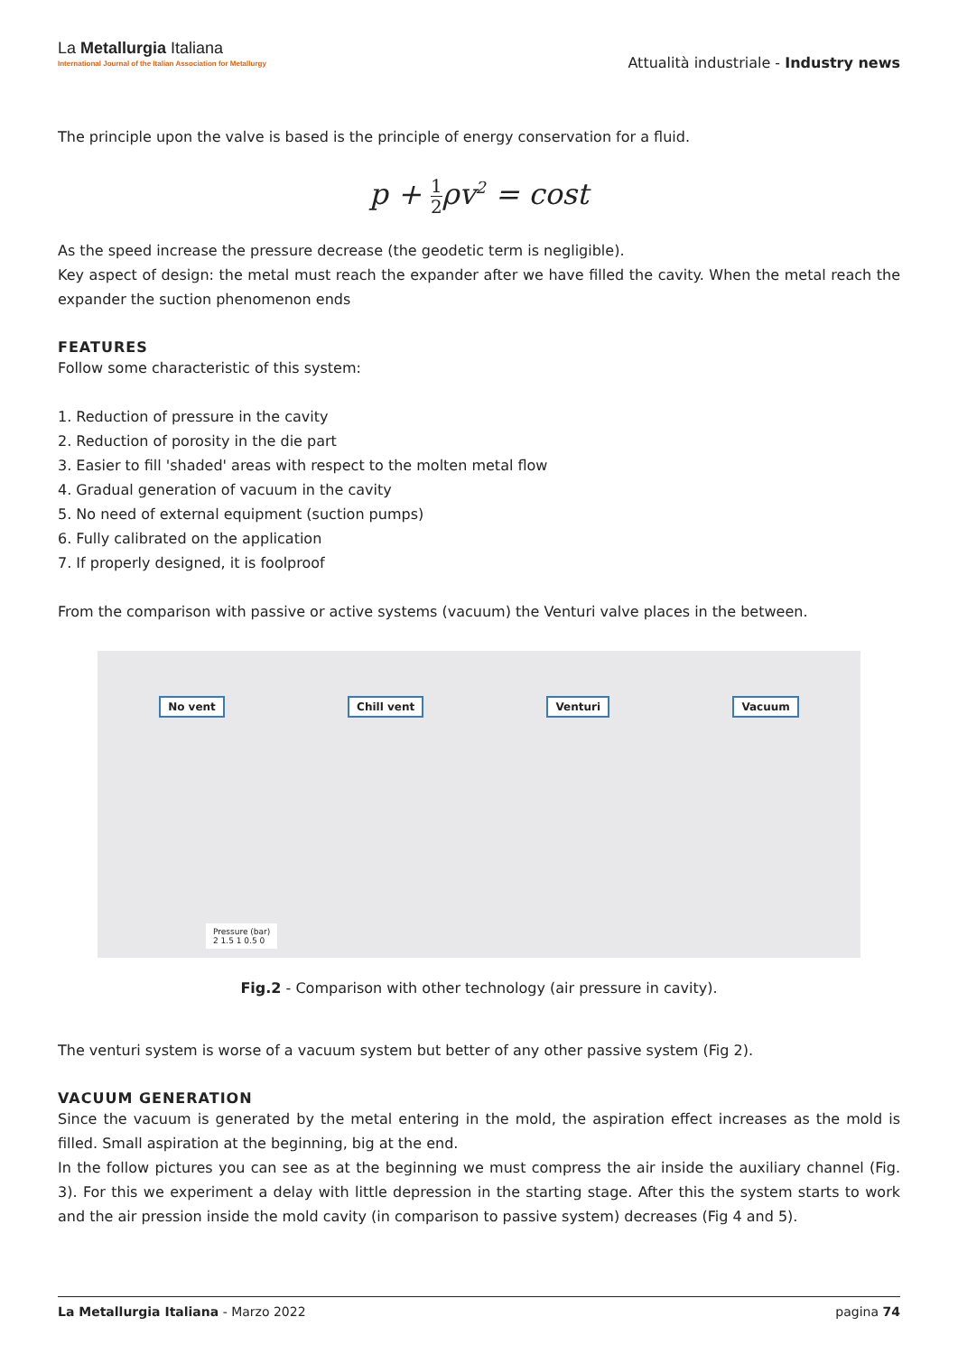La Metallurgia Italiana
International Journal of the Italian Association for Metallurgy
Attualità industriale - Industry news
The principle upon the valve is based is the principle of energy conservation for a fluid.
p + 1 2ρv<sup>2</sup> = cost
As the speed increase the pressure decrease (the geodetic term is negligible).
Key aspect of design: the metal must reach the expander after we have filled the cavity. When the metal reach the expander the suction phenomenon ends
FEATURES
Follow some characteristic of this system:
1. Reduction of pressure in the cavity
2. Reduction of porosity in the die part
3. Easier to fill 'shaded' areas with respect to the molten metal flow
4. Gradual generation of vacuum in the cavity
5. No need of external equipment (suction pumps)
6. Fully calibrated on the application
7. If properly designed, it is foolproof
From the comparison with passive or active systems (vacuum) the Venturi valve places in the between.
No vent Chill vent Venturi Vacuum
Pressure (bar)
2 1.5 1 0.5 0
Fig.2 - Comparison with other technology (air pressure in cavity).
The venturi system is worse of a vacuum system but better of any other passive system (Fig 2).
VACUUM GENERATION
Since the vacuum is generated by the metal entering in the mold, the aspiration effect increases as the mold is filled. Small aspiration at the beginning, big at the end.
In the follow pictures you can see as at the beginning we must compress the air inside the auxiliary channel (Fig. 3). For this we experiment a delay with little depression in the starting stage. After this the system starts to work and the air pression inside the mold cavity (in comparison to passive system) decreases (Fig 4 and 5).
La Metallurgia Italiana - Marzo 2022 pagina 74